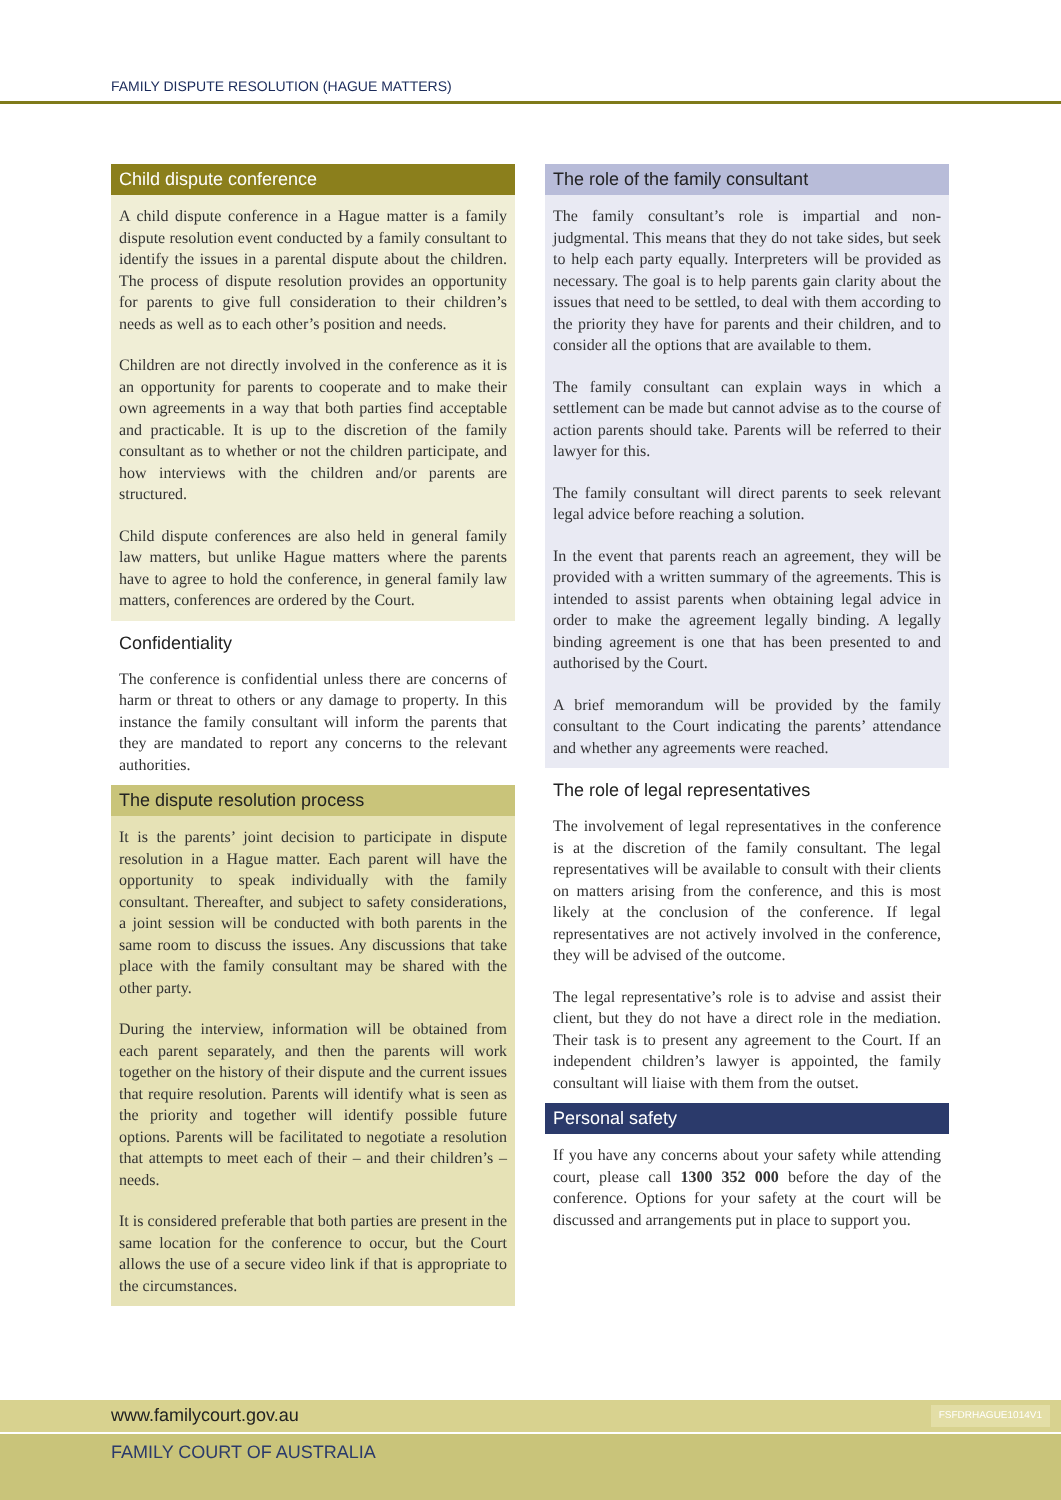FAMILY DISPUTE RESOLUTION (HAGUE MATTERS)
Child dispute conference
A child dispute conference in a Hague matter is a family dispute resolution event conducted by a family consultant to identify the issues in a parental dispute about the children. The process of dispute resolution provides an opportunity for parents to give full consideration to their children’s needs as well as to each other’s position and needs.
Children are not directly involved in the conference as it is an opportunity for parents to cooperate and to make their own agreements in a way that both parties find acceptable and practicable. It is up to the discretion of the family consultant as to whether or not the children participate, and how interviews with the children and/or parents are structured.
Child dispute conferences are also held in general family law matters, but unlike Hague matters where the parents have to agree to hold the conference, in general family law matters, conferences are ordered by the Court.
Confidentiality
The conference is confidential unless there are concerns of harm or threat to others or any damage to property. In this instance the family consultant will inform the parents that they are mandated to report any concerns to the relevant authorities.
The dispute resolution process
It is the parents’ joint decision to participate in dispute resolution in a Hague matter. Each parent will have the opportunity to speak individually with the family consultant. Thereafter, and subject to safety considerations, a joint session will be conducted with both parents in the same room to discuss the issues. Any discussions that take place with the family consultant may be shared with the other party.
During the interview, information will be obtained from each parent separately, and then the parents will work together on the history of their dispute and the current issues that require resolution. Parents will identify what is seen as the priority and together will identify possible future options. Parents will be facilitated to negotiate a resolution that attempts to meet each of their – and their children’s – needs.
It is considered preferable that both parties are present in the same location for the conference to occur, but the Court allows the use of a secure video link if that is appropriate to the circumstances.
The role of the family consultant
The family consultant’s role is impartial and non-judgmental. This means that they do not take sides, but seek to help each party equally. Interpreters will be provided as necessary. The goal is to help parents gain clarity about the issues that need to be settled, to deal with them according to the priority they have for parents and their children, and to consider all the options that are available to them.
The family consultant can explain ways in which a settlement can be made but cannot advise as to the course of action parents should take. Parents will be referred to their lawyer for this.
The family consultant will direct parents to seek relevant legal advice before reaching a solution.
In the event that parents reach an agreement, they will be provided with a written summary of the agreements. This is intended to assist parents when obtaining legal advice in order to make the agreement legally binding. A legally binding agreement is one that has been presented to and authorised by the Court.
A brief memorandum will be provided by the family consultant to the Court indicating the parents’ attendance and whether any agreements were reached.
The role of legal representatives
The involvement of legal representatives in the conference is at the discretion of the family consultant. The legal representatives will be available to consult with their clients on matters arising from the conference, and this is most likely at the conclusion of the conference. If legal representatives are not actively involved in the conference, they will be advised of the outcome.
The legal representative’s role is to advise and assist their client, but they do not have a direct role in the mediation. Their task is to present any agreement to the Court. If an independent children’s lawyer is appointed, the family consultant will liaise with them from the outset.
Personal safety
If you have any concerns about your safety while attending court, please call 1300 352 000 before the day of the conference. Options for your safety at the court will be discussed and arrangements put in place to support you.
www.familycourt.gov.au FSFDRHAGUE1014V1
FAMILY COURT OF AUSTRALIA